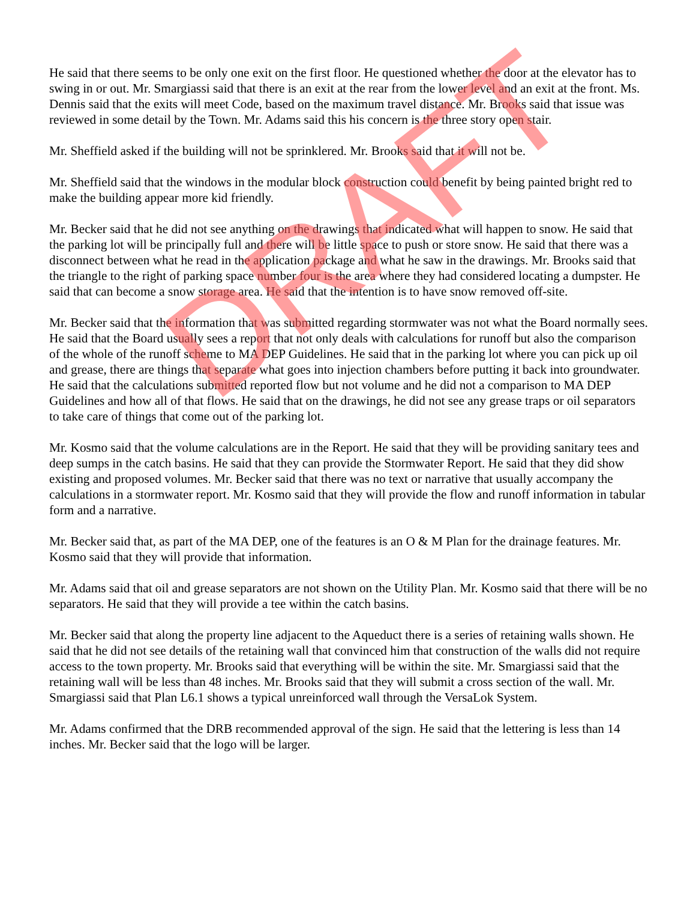He said that there seems to be only one exit on the first floor. He questioned whether the door at the elevator has to swing in or out. Mr. Smargiassi said that there is an exit at the rear from the lower level and an exit at the front. Ms. Dennis said that the exits will meet Code, based on the maximum travel distance. Mr. Brooks said that issue was reviewed in some detail by the Town. Mr. Adams said this his concern is the three story open stair.
Mr. Sheffield asked if the building will not be sprinklered. Mr. Brooks said that it will not be.
Mr. Sheffield said that the windows in the modular block construction could benefit by being painted bright red to make the building appear more kid friendly.
Mr. Becker said that he did not see anything on the drawings that indicated what will happen to snow. He said that the parking lot will be principally full and there will be little space to push or store snow. He said that there was a disconnect between what he read in the application package and what he saw in the drawings. Mr. Brooks said that the triangle to the right of parking space number four is the area where they had considered locating a dumpster. He said that can become a snow storage area. He said that the intention is to have snow removed off-site.
Mr. Becker said that the information that was submitted regarding stormwater was not what the Board normally sees. He said that the Board usually sees a report that not only deals with calculations for runoff but also the comparison of the whole of the runoff scheme to MA DEP Guidelines. He said that in the parking lot where you can pick up oil and grease, there are things that separate what goes into injection chambers before putting it back into groundwater. He said that the calculations submitted reported flow but not volume and he did not a comparison to MA DEP Guidelines and how all of that flows. He said that on the drawings, he did not see any grease traps or oil separators to take care of things that come out of the parking lot.
Mr. Kosmo said that the volume calculations are in the Report. He said that they will be providing sanitary tees and deep sumps in the catch basins. He said that they can provide the Stormwater Report. He said that they did show existing and proposed volumes. Mr. Becker said that there was no text or narrative that usually accompany the calculations in a stormwater report. Mr. Kosmo said that they will provide the flow and runoff information in tabular form and a narrative.
Mr. Becker said that, as part of the MA DEP, one of the features is an O & M Plan for the drainage features. Mr. Kosmo said that they will provide that information.
Mr. Adams said that oil and grease separators are not shown on the Utility Plan. Mr. Kosmo said that there will be no separators. He said that they will provide a tee within the catch basins.
Mr. Becker said that along the property line adjacent to the Aqueduct there is a series of retaining walls shown. He said that he did not see details of the retaining wall that convinced him that construction of the walls did not require access to the town property. Mr. Brooks said that everything will be within the site. Mr. Smargiassi said that the retaining wall will be less than 48 inches. Mr. Brooks said that they will submit a cross section of the wall. Mr. Smargiassi said that Plan L6.1 shows a typical unreinforced wall through the VersaLok System.
Mr. Adams confirmed that the DRB recommended approval of the sign. He said that the lettering is less than 14 inches. Mr. Becker said that the logo will be larger.
DRAFT